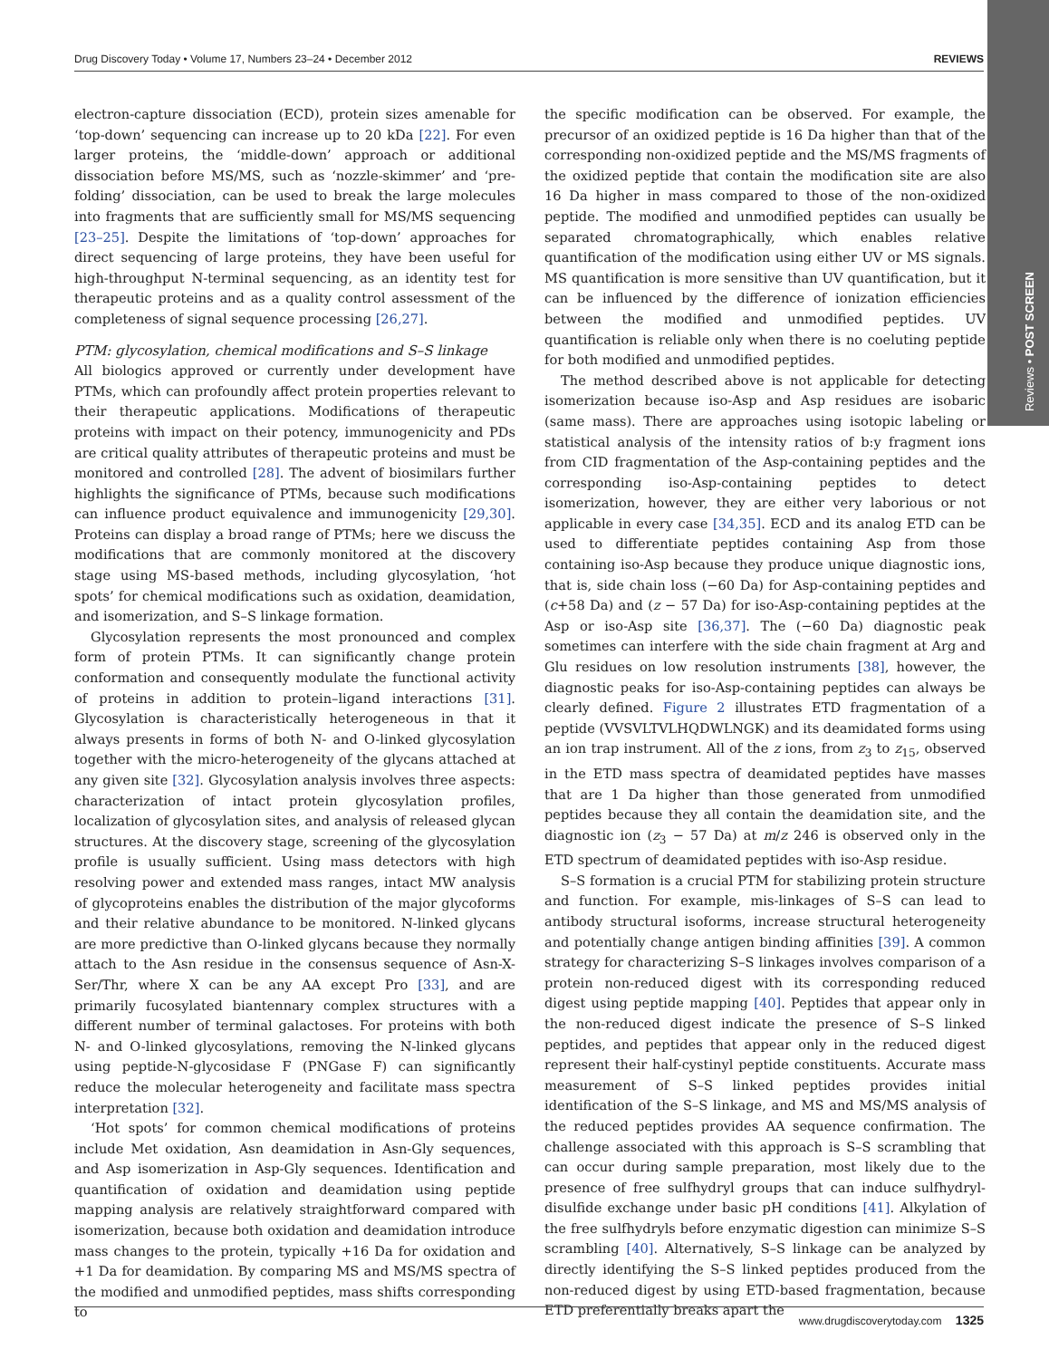Reviews • POST SCREEN
Drug Discovery Today • Volume 17, Numbers 23–24 • December 2012 REVIEWS
electron-capture dissociation (ECD), protein sizes amenable for ‘top-down’ sequencing can increase up to 20 kDa [22]. For even larger proteins, the ‘middle-down’ approach or additional dissociation before MS/MS, such as ‘nozzle-skimmer’ and ‘pre-folding’ dissociation, can be used to break the large molecules into fragments that are sufficiently small for MS/MS sequencing [23–25]. Despite the limitations of ‘top-down’ approaches for direct sequencing of large proteins, they have been useful for high-throughput N-terminal sequencing, as an identity test for therapeutic proteins and as a quality control assessment of the completeness of signal sequence processing [26,27].
PTM: glycosylation, chemical modifications and S–S linkage
All biologics approved or currently under development have PTMs, which can profoundly affect protein properties relevant to their therapeutic applications. Modifications of therapeutic proteins with impact on their potency, immunogenicity and PDs are critical quality attributes of therapeutic proteins and must be monitored and controlled [28]. The advent of biosimilars further highlights the significance of PTMs, because such modifications can influence product equivalence and immunogenicity [29,30]. Proteins can display a broad range of PTMs; here we discuss the modifications that are commonly monitored at the discovery stage using MS-based methods, including glycosylation, ‘hot spots’ for chemical modifications such as oxidation, deamidation, and isomerization, and S–S linkage formation.
Glycosylation represents the most pronounced and complex form of protein PTMs. It can significantly change protein conformation and consequently modulate the functional activity of proteins in addition to protein–ligand interactions [31]. Glycosylation is characteristically heterogeneous in that it always presents in forms of both N- and O-linked glycosylation together with the micro-heterogeneity of the glycans attached at any given site [32]. Glycosylation analysis involves three aspects: characterization of intact protein glycosylation profiles, localization of glycosylation sites, and analysis of released glycan structures. At the discovery stage, screening of the glycosylation profile is usually sufficient. Using mass detectors with high resolving power and extended mass ranges, intact MW analysis of glycoproteins enables the distribution of the major glycoforms and their relative abundance to be monitored. N-linked glycans are more predictive than O-linked glycans because they normally attach to the Asn residue in the consensus sequence of Asn-X-Ser/Thr, where X can be any AA except Pro [33], and are primarily fucosylated biantennary complex structures with a different number of terminal galactoses. For proteins with both N- and O-linked glycosylations, removing the N-linked glycans using peptide-N-glycosidase F (PNGase F) can significantly reduce the molecular heterogeneity and facilitate mass spectra interpretation [32].
‘Hot spots’ for common chemical modifications of proteins include Met oxidation, Asn deamidation in Asn-Gly sequences, and Asp isomerization in Asp-Gly sequences. Identification and quantification of oxidation and deamidation using peptide mapping analysis are relatively straightforward compared with isomerization, because both oxidation and deamidation introduce mass changes to the protein, typically +16 Da for oxidation and +1 Da for deamidation. By comparing MS and MS/MS spectra of the modified and unmodified peptides, mass shifts corresponding to
the specific modification can be observed. For example, the precursor of an oxidized peptide is 16 Da higher than that of the corresponding non-oxidized peptide and the MS/MS fragments of the oxidized peptide that contain the modification site are also 16 Da higher in mass compared to those of the non-oxidized peptide. The modified and unmodified peptides can usually be separated chromatographically, which enables relative quantification of the modification using either UV or MS signals. MS quantification is more sensitive than UV quantification, but it can be influenced by the difference of ionization efficiencies between the modified and unmodified peptides. UV quantification is reliable only when there is no coeluting peptide for both modified and unmodified peptides.
The method described above is not applicable for detecting isomerization because iso-Asp and Asp residues are isobaric (same mass). There are approaches using isotopic labeling or statistical analysis of the intensity ratios of b:y fragment ions from CID fragmentation of the Asp-containing peptides and the corresponding iso-Asp-containing peptides to detect isomerization, however, they are either very laborious or not applicable in every case [34,35]. ECD and its analog ETD can be used to differentiate peptides containing Asp from those containing iso-Asp because they produce unique diagnostic ions, that is, side chain loss (−60 Da) for Asp-containing peptides and (c+58 Da) and (z − 57 Da) for iso-Asp-containing peptides at the Asp or iso-Asp site [36,37]. The (−60 Da) diagnostic peak sometimes can interfere with the side chain fragment at Arg and Glu residues on low resolution instruments [38], however, the diagnostic peaks for iso-Asp-containing peptides can always be clearly defined. Figure 2 illustrates ETD fragmentation of a peptide (VVSVLTVLHQDWLNGK) and its deamidated forms using an ion trap instrument. All of the z ions, from z<sub>3</sub> to z<sub>15</sub>, observed in the ETD mass spectra of deamidated peptides have masses that are 1 Da higher than those generated from unmodified peptides because they all contain the deamidation site, and the diagnostic ion (z<sub>3</sub> − 57 Da) at m/z 246 is observed only in the ETD spectrum of deamidated peptides with iso-Asp residue.
S–S formation is a crucial PTM for stabilizing protein structure and function. For example, mis-linkages of S–S can lead to antibody structural isoforms, increase structural heterogeneity and potentially change antigen binding affinities [39]. A common strategy for characterizing S–S linkages involves comparison of a protein non-reduced digest with its corresponding reduced digest using peptide mapping [40]. Peptides that appear only in the non-reduced digest indicate the presence of S–S linked peptides, and peptides that appear only in the reduced digest represent their half-cystinyl peptide constituents. Accurate mass measurement of S–S linked peptides provides initial identification of the S–S linkage, and MS and MS/MS analysis of the reduced peptides provides AA sequence confirmation. The challenge associated with this approach is S–S scrambling that can occur during sample preparation, most likely due to the presence of free sulfhydryl groups that can induce sulfhydryl-disulfide exchange under basic pH conditions [41]. Alkylation of the free sulfhydryls before enzymatic digestion can minimize S–S scrambling [40]. Alternatively, S–S linkage can be analyzed by directly identifying the S–S linked peptides produced from the non-reduced digest by using ETD-based fragmentation, because ETD preferentially breaks apart the
www.drugdiscoverytoday.com 1325